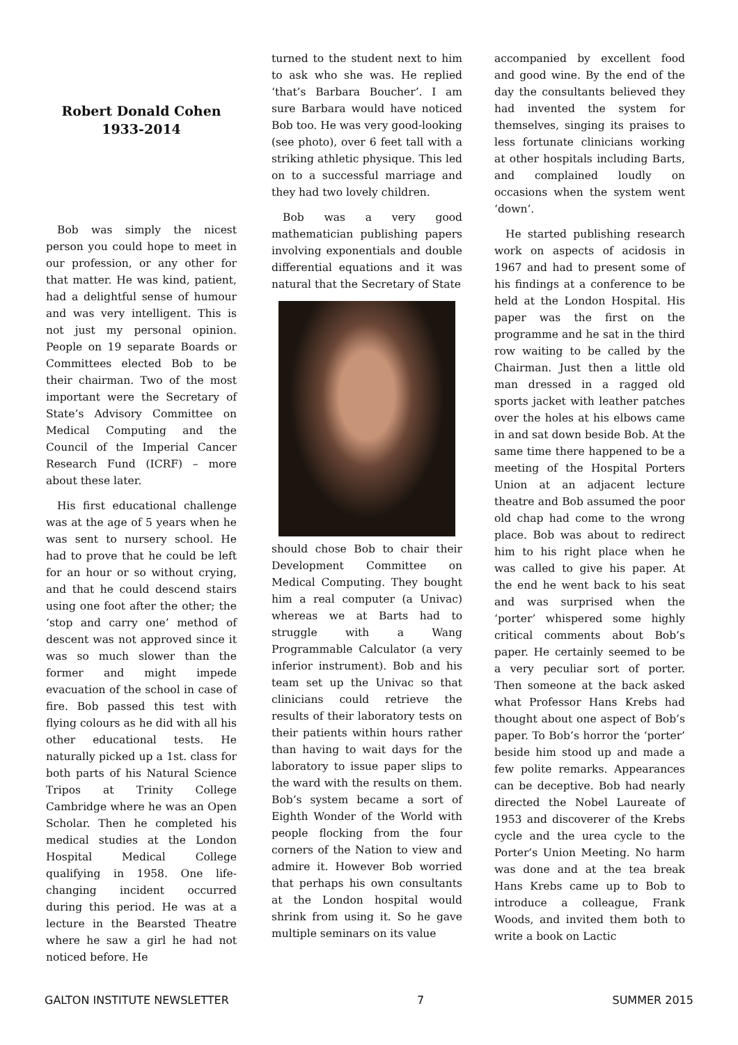Robert Donald Cohen
1933-2014
Bob was simply the nicest person you could hope to meet in our profession, or any other for that matter. He was kind, patient, had a delightful sense of humour and was very intelligent. This is not just my personal opinion. People on 19 separate Boards or Committees elected Bob to be their chairman. Two of the most important were the Secretary of State’s Advisory Committee on Medical Computing and the Council of the Imperial Cancer Research Fund (ICRF) – more about these later.
His first educational challenge was at the age of 5 years when he was sent to nursery school. He had to prove that he could be left for an hour or so without crying, and that he could descend stairs using one foot after the other; the ‘stop and carry one’ method of descent was not approved since it was so much slower than the former and might impede evacuation of the school in case of fire. Bob passed this test with flying colours as he did with all his other educational tests. He naturally picked up a 1st. class for both parts of his Natural Science Tripos at Trinity College Cambridge where he was an Open Scholar. Then he completed his medical studies at the London Hospital Medical College qualifying in 1958. One life-changing incident occurred during this period. He was at a lecture in the Bearsted Theatre where he saw a girl he had not noticed before. He
turned to the student next to him to ask who she was. He replied ‘that’s Barbara Boucher’. I am sure Barbara would have noticed Bob too. He was very good-looking (see photo), over 6 feet tall with a striking athletic physique. This led on to a successful marriage and they had two lovely children.
Bob was a very good mathematician publishing papers involving exponentials and double differential equations and it was natural that the Secretary of State
should chose Bob to chair their Development Committee on Medical Computing. They bought him a real computer (a Univac) whereas we at Barts had to struggle with a Wang Programmable Calculator (a very inferior instrument). Bob and his team set up the Univac so that clinicians could retrieve the results of their laboratory tests on their patients within hours rather than having to wait days for the laboratory to issue paper slips to the ward with the results on them. Bob’s system became a sort of Eighth Wonder of the World with people flocking from the four corners of the Nation to view and admire it. However Bob worried that perhaps his own consultants at the London hospital would shrink from using it. So he gave multiple seminars on its value
accompanied by excellent food and good wine. By the end of the day the consultants believed they had invented the system for themselves, singing its praises to less fortunate clinicians working at other hospitals including Barts, and complained loudly on occasions when the system went ‘down’.
He started publishing research work on aspects of acidosis in 1967 and had to present some of his findings at a conference to be held at the London Hospital. His paper was the first on the programme and he sat in the third row waiting to be called by the Chairman. Just then a little old man dressed in a ragged old sports jacket with leather patches over the holes at his elbows came in and sat down beside Bob. At the same time there happened to be a meeting of the Hospital Porters Union at an adjacent lecture theatre and Bob assumed the poor old chap had come to the wrong place. Bob was about to redirect him to his right place when he was called to give his paper. At the end he went back to his seat and was surprised when the ‘porter’ whispered some highly critical comments about Bob’s paper. He certainly seemed to be a very peculiar sort of porter. Then someone at the back asked what Professor Hans Krebs had thought about one aspect of Bob’s paper. To Bob’s horror the ‘porter’ beside him stood up and made a few polite remarks. Appearances can be deceptive. Bob had nearly directed the Nobel Laureate of 1953 and discoverer of the Krebs cycle and the urea cycle to the Porter’s Union Meeting. No harm was done and at the tea break Hans Krebs came up to Bob to introduce a colleague, Frank Woods, and invited them both to write a book on Lactic
GALTON INSTITUTE NEWSLETTER 7 SUMMER 2015